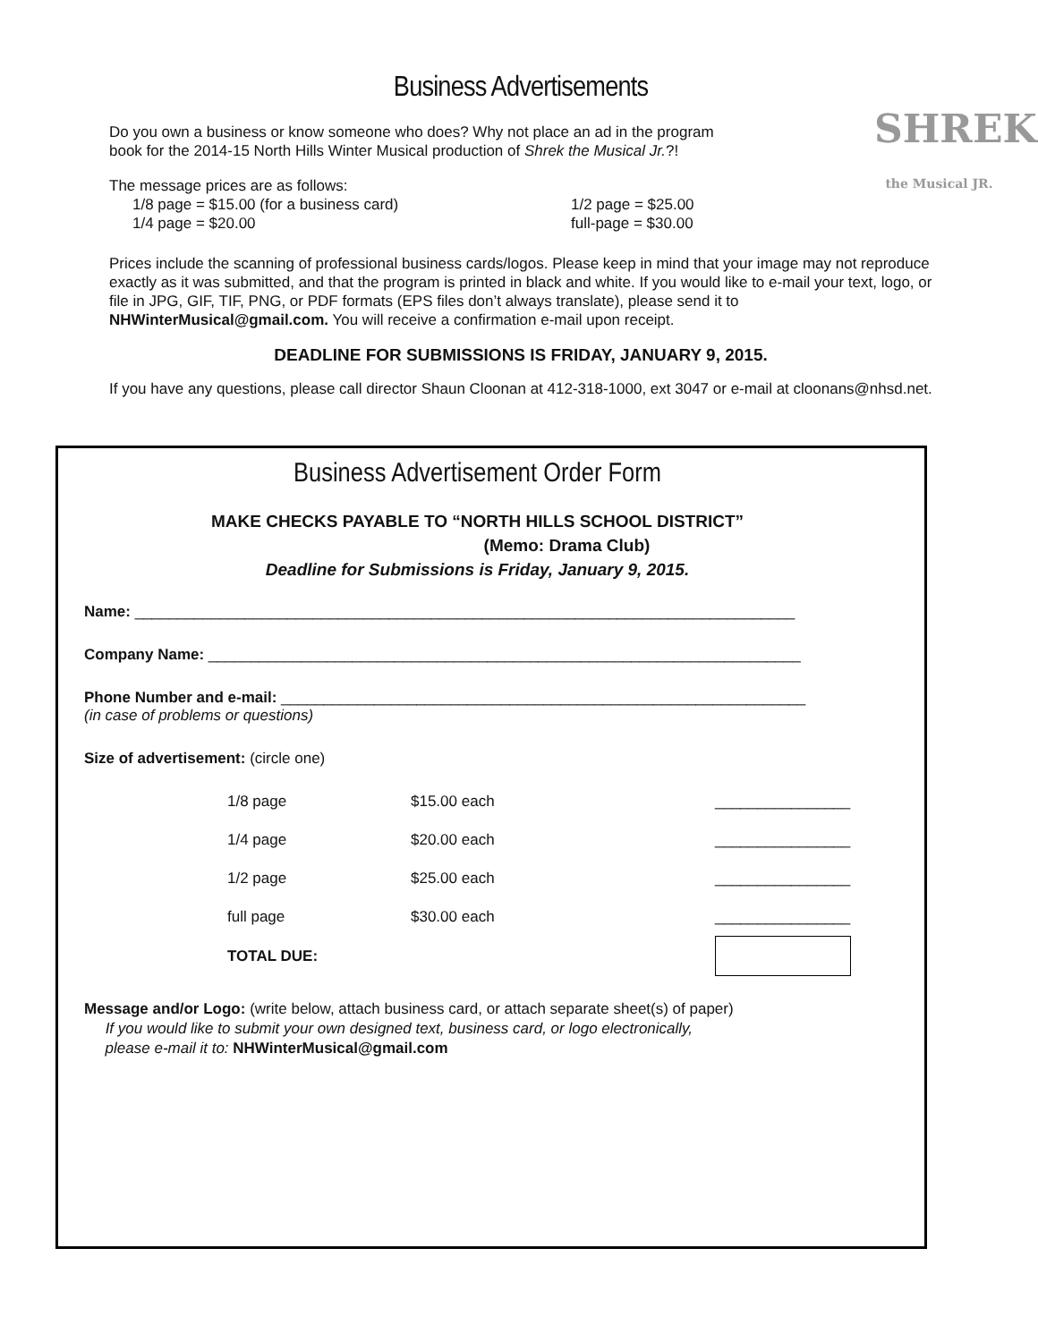Business Advertisements
SHREK
the Musical JR.
Do you own a business or know someone who does? Why not place an ad in the program
book for the 2014-15 North Hills Winter Musical production of Shrek the Musical Jr.?!
The message prices are as follows:
1/8 page = $15.00 (for a business card) 1/2 page = $25.00 1/4 page = $20.00 full-page = $30.00
Prices include the scanning of professional business cards/logos. Please keep in mind that your image may not reproduce exactly as it was submitted, and that the program is printed in black and white. If you would like to e-mail your text, logo, or file in JPG, GIF, TIF, PNG, or PDF formats (EPS files don’t always translate), please send it to NHWinterMusical@gmail.com. You will receive a confirmation e-mail upon receipt.
DEADLINE FOR SUBMISSIONS IS FRIDAY, JANUARY 9, 2015.
If you have any questions, please call director Shaun Cloonan at 412-318-1000, ext 3047 or e-mail at cloonans@nhsd.net.
Business Advertisement Order Form
MAKE CHECKS PAYABLE TO “NORTH HILLS SCHOOL DISTRICT”
(Memo: Drama Club)
Deadline for Submissions is Friday, January 9, 2015.
Name: ______________________________________________________________________________
Company Name: ______________________________________________________________________
Phone Number and e-mail: ______________________________________________________________
(in case of problems or questions)
Size of advertisement: (circle one)
| 1/8 page | $15.00 each | ________________ |
| 1/4 page | $20.00 each | ________________ |
| 1/2 page | $25.00 each | ________________ |
| full page | $30.00 each | ________________ |
| TOTAL DUE: | | |
Message and/or Logo: (write below, attach business card, or attach separate sheet(s) of paper)
If you would like to submit your own designed text, business card, or logo electronically,
please e-mail it to: NHWinterMusical@gmail.com